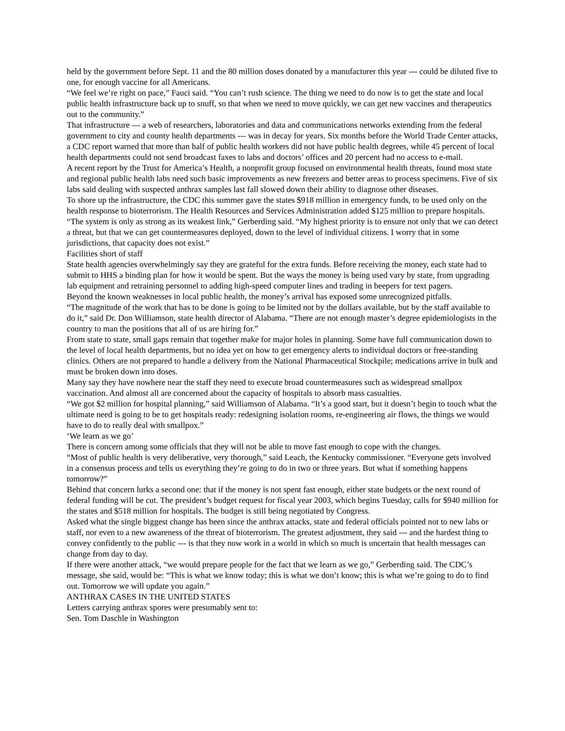held by the government before Sept. 11 and the 80 million doses donated by a manufacturer this year --- could be diluted five to one, for enough vaccine for all Americans.
“We feel we’re right on pace,” Fauci said. “You can’t rush science. The thing we need to do now is to get the state and local public health infrastructure back up to snuff, so that when we need to move quickly, we can get new vaccines and therapeutics out to the community.”
That infrastructure --- a web of researchers, laboratories and data and communications networks extending from the federal government to city and county health departments --- was in decay for years. Six months before the World Trade Center attacks, a CDC report warned that more than half of public health workers did not have public health degrees, while 45 percent of local health departments could not send broadcast faxes to labs and doctors’ offices and 20 percent had no access to e-mail.
A recent report by the Trust for America’s Health, a nonprofit group focused on environmental health threats, found most state and regional public health labs need such basic improvements as new freezers and better areas to process specimens. Five of six labs said dealing with suspected anthrax samples last fall slowed down their ability to diagnose other diseases.
To shore up the infrastructure, the CDC this summer gave the states $918 million in emergency funds, to be used only on the health response to bioterrorism. The Health Resources and Services Administration added $125 million to prepare hospitals.
“The system is only as strong as its weakest link,” Gerberding said. “My highest priority is to ensure not only that we can detect a threat, but that we can get countermeasures deployed, down to the level of individual citizens. I worry that in some jurisdictions, that capacity does not exist.”
Facilities short of staff
State health agencies overwhelmingly say they are grateful for the extra funds. Before receiving the money, each state had to submit to HHS a binding plan for how it would be spent. But the ways the money is being used vary by state, from upgrading lab equipment and retraining personnel to adding high-speed computer lines and trading in beepers for text pagers.
Beyond the known weaknesses in local public health, the money’s arrival has exposed some unrecognized pitfalls.
“The magnitude of the work that has to be done is going to be limited not by the dollars available, but by the staff available to do it,” said Dr. Don Williamson, state health director of Alabama. “There are not enough master’s degree epidemiologists in the country to man the positions that all of us are hiring for.”
From state to state, small gaps remain that together make for major holes in planning. Some have full communication down to the level of local health departments, but no idea yet on how to get emergency alerts to individual doctors or free-standing clinics. Others are not prepared to handle a delivery from the National Pharmaceutical Stockpile; medications arrive in bulk and must be broken down into doses.
Many say they have nowhere near the staff they need to execute broad countermeasures such as widespread smallpox vaccination. And almost all are concerned about the capacity of hospitals to absorb mass casualties.
“We got $2 million for hospital planning,” said Williamson of Alabama. “It’s a good start, but it doesn’t begin to touch what the ultimate need is going to be to get hospitals ready: redesigning isolation rooms, re-engineering air flows, the things we would have to do to really deal with smallpox.”
‘We learn as we go’
There is concern among some officials that they will not be able to move fast enough to cope with the changes.
“Most of public health is very deliberative, very thorough,” said Leach, the Kentucky commissioner. “Everyone gets involved in a consensus process and tells us everything they’re going to do in two or three years. But what if something happens tomorrow?”
Behind that concern lurks a second one: that if the money is not spent fast enough, either state budgets or the next round of federal funding will be cut. The president’s budget request for fiscal year 2003, which begins Tuesday, calls for $940 million for the states and $518 million for hospitals. The budget is still being negotiated by Congress.
Asked what the single biggest change has been since the anthrax attacks, state and federal officials pointed not to new labs or staff, nor even to a new awareness of the threat of bioterrorism. The greatest adjustment, they said --- and the hardest thing to convey confidently to the public --- is that they now work in a world in which so much is uncertain that health messages can change from day to day.
If there were another attack, “we would prepare people for the fact that we learn as we go,” Gerberding said. The CDC’s message, she said, would be: “This is what we know today; this is what we don’t know; this is what we’re going to do to find out. Tomorrow we will update you again.”
ANTHRAX CASES IN THE UNITED STATES
Letters carrying anthrax spores were presumably sent to:
Sen. Tom Daschle in Washington